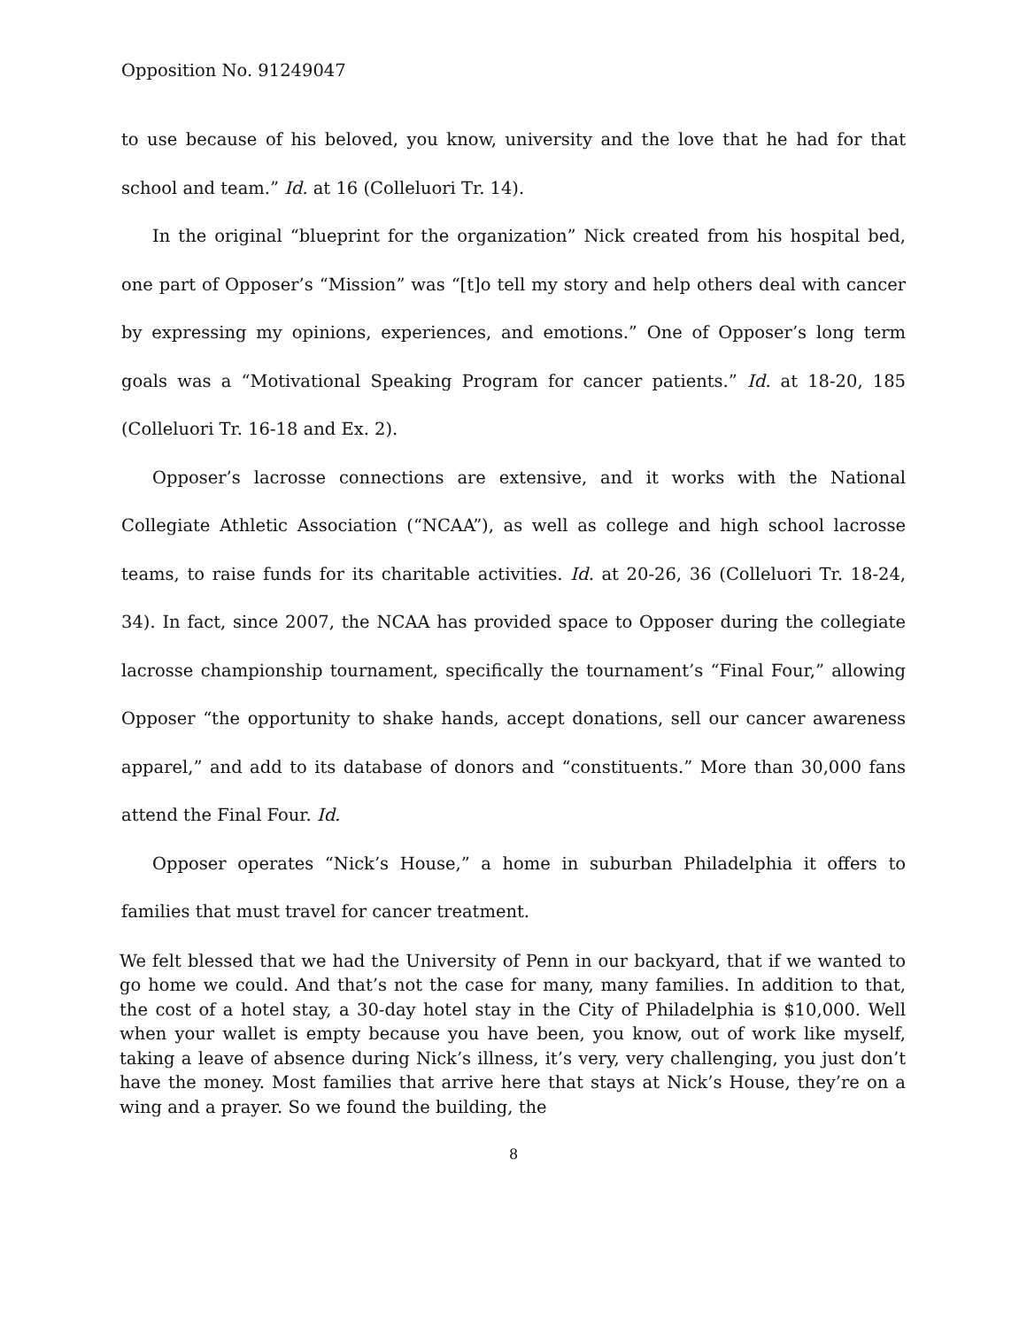Opposition No. 91249047
to use because of his beloved, you know, university and the love that he had for that school and team.” Id. at 16 (Colleluori Tr. 14).
In the original “blueprint for the organization” Nick created from his hospital bed, one part of Opposer’s “Mission” was “[t]o tell my story and help others deal with cancer by expressing my opinions, experiences, and emotions.” One of Opposer’s long term goals was a “Motivational Speaking Program for cancer patients.” Id. at 18-20, 185 (Colleluori Tr. 16-18 and Ex. 2).
Opposer’s lacrosse connections are extensive, and it works with the National Collegiate Athletic Association (“NCAA”), as well as college and high school lacrosse teams, to raise funds for its charitable activities. Id. at 20-26, 36 (Colleluori Tr. 18-24, 34). In fact, since 2007, the NCAA has provided space to Opposer during the collegiate lacrosse championship tournament, specifically the tournament’s “Final Four,” allowing Opposer “the opportunity to shake hands, accept donations, sell our cancer awareness apparel,” and add to its database of donors and “constituents.” More than 30,000 fans attend the Final Four. Id.
Opposer operates “Nick’s House,” a home in suburban Philadelphia it offers to families that must travel for cancer treatment.
We felt blessed that we had the University of Penn in our backyard, that if we wanted to go home we could. And that’s not the case for many, many families. In addition to that, the cost of a hotel stay, a 30-day hotel stay in the City of Philadelphia is $10,000. Well when your wallet is empty because you have been, you know, out of work like myself, taking a leave of absence during Nick’s illness, it’s very, very challenging, you just don’t have the money. Most families that arrive here that stays at Nick’s House, they’re on a wing and a prayer. So we found the building, the
8